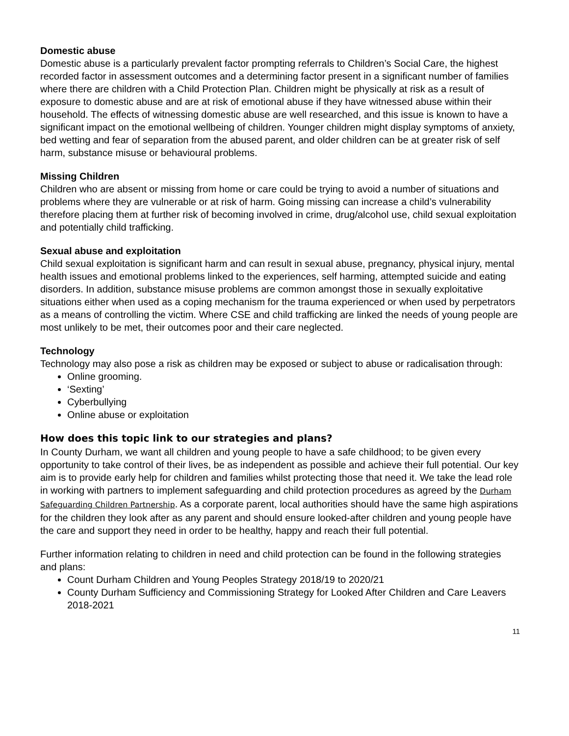Domestic abuse
Domestic abuse is a particularly prevalent factor prompting referrals to Children’s Social Care, the highest recorded factor in assessment outcomes and a determining factor present in a significant number of families where there are children with a Child Protection Plan. Children might be physically at risk as a result of exposure to domestic abuse and are at risk of emotional abuse if they have witnessed abuse within their household. The effects of witnessing domestic abuse are well researched, and this issue is known to have a significant impact on the emotional wellbeing of children. Younger children might display symptoms of anxiety, bed wetting and fear of separation from the abused parent, and older children can be at greater risk of self harm, substance misuse or behavioural problems.
Missing Children
Children who are absent or missing from home or care could be trying to avoid a number of situations and problems where they are vulnerable or at risk of harm. Going missing can increase a child’s vulnerability therefore placing them at further risk of becoming involved in crime, drug/alcohol use, child sexual exploitation and potentially child trafficking.
Sexual abuse and exploitation
Child sexual exploitation is significant harm and can result in sexual abuse, pregnancy, physical injury, mental health issues and emotional problems linked to the experiences, self harming, attempted suicide and eating disorders. In addition, substance misuse problems are common amongst those in sexually exploitative situations either when used as a coping mechanism for the trauma experienced or when used by perpetrators as a means of controlling the victim. Where CSE and child trafficking are linked the needs of young people are most unlikely to be met, their outcomes poor and their care neglected.
Technology
Technology may also pose a risk as children may be exposed or subject to abuse or radicalisation through:
Online grooming.
‘Sexting’
Cyberbullying
Online abuse or exploitation
How does this topic link to our strategies and plans?
In County Durham, we want all children and young people to have a safe childhood; to be given every opportunity to take control of their lives, be as independent as possible and achieve their full potential. Our key aim is to provide early help for children and families whilst protecting those that need it. We take the lead role in working with partners to implement safeguarding and child protection procedures as agreed by the Durham Safeguarding Children Partnership. As a corporate parent, local authorities should have the same high aspirations for the children they look after as any parent and should ensure looked-after children and young people have the care and support they need in order to be healthy, happy and reach their full potential.
Further information relating to children in need and child protection can be found in the following strategies and plans:
Count Durham Children and Young Peoples Strategy 2018/19 to 2020/21
County Durham Sufficiency and Commissioning Strategy for Looked After Children and Care Leavers 2018-2021
11